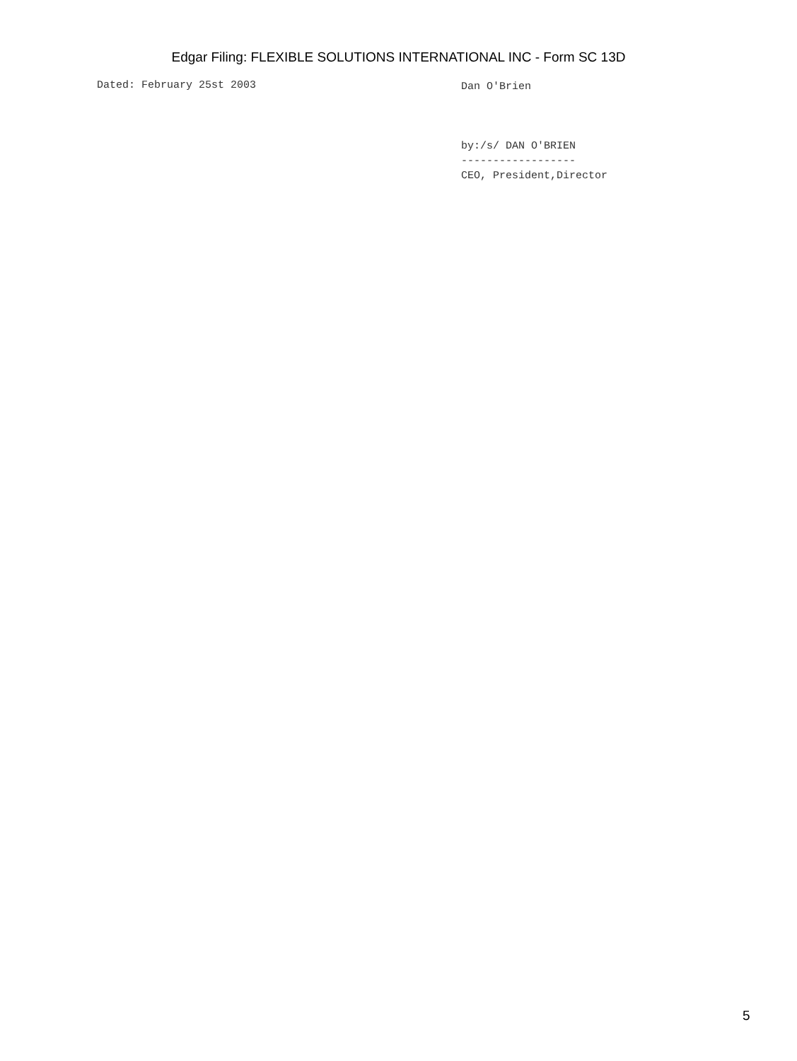Edgar Filing: FLEXIBLE SOLUTIONS INTERNATIONAL INC - Form SC 13D
Dated: February 25st 2003
Dan O'Brien
by:/s/ DAN O'BRIEN
------------------
CEO, President,Director
5